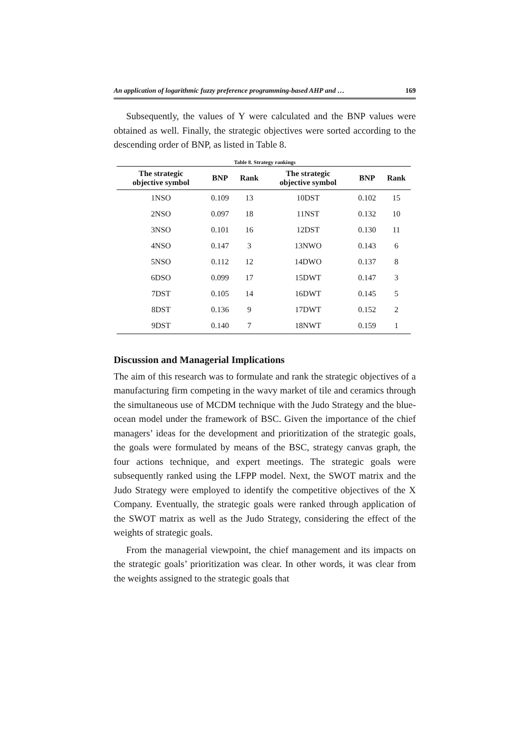An application of logarithmic fuzzy preference programming-based AHP and … 169
Subsequently, the values of Y were calculated and the BNP values were obtained as well. Finally, the strategic objectives were sorted according to the descending order of BNP, as listed in Table 8.
Table 8. Strategy rankings
| The strategic objective symbol | BNP | Rank | The strategic objective symbol | BNP | Rank |
| --- | --- | --- | --- | --- | --- |
| 1NSO | 0.109 | 13 | 10DST | 0.102 | 15 |
| 2NSO | 0.097 | 18 | 11NST | 0.132 | 10 |
| 3NSO | 0.101 | 16 | 12DST | 0.130 | 11 |
| 4NSO | 0.147 | 3 | 13NWO | 0.143 | 6 |
| 5NSO | 0.112 | 12 | 14DWO | 0.137 | 8 |
| 6DSO | 0.099 | 17 | 15DWT | 0.147 | 3 |
| 7DST | 0.105 | 14 | 16DWT | 0.145 | 5 |
| 8DST | 0.136 | 9 | 17DWT | 0.152 | 2 |
| 9DST | 0.140 | 7 | 18NWT | 0.159 | 1 |
Discussion and Managerial Implications
The aim of this research was to formulate and rank the strategic objectives of a manufacturing firm competing in the wavy market of tile and ceramics through the simultaneous use of MCDM technique with the Judo Strategy and the blue-ocean model under the framework of BSC. Given the importance of the chief managers’ ideas for the development and prioritization of the strategic goals, the goals were formulated by means of the BSC, strategy canvas graph, the four actions technique, and expert meetings. The strategic goals were subsequently ranked using the LFPP model. Next, the SWOT matrix and the Judo Strategy were employed to identify the competitive objectives of the X Company. Eventually, the strategic goals were ranked through application of the SWOT matrix as well as the Judo Strategy, considering the effect of the weights of strategic goals.
From the managerial viewpoint, the chief management and its impacts on the strategic goals’ prioritization was clear. In other words, it was clear from the weights assigned to the strategic goals that